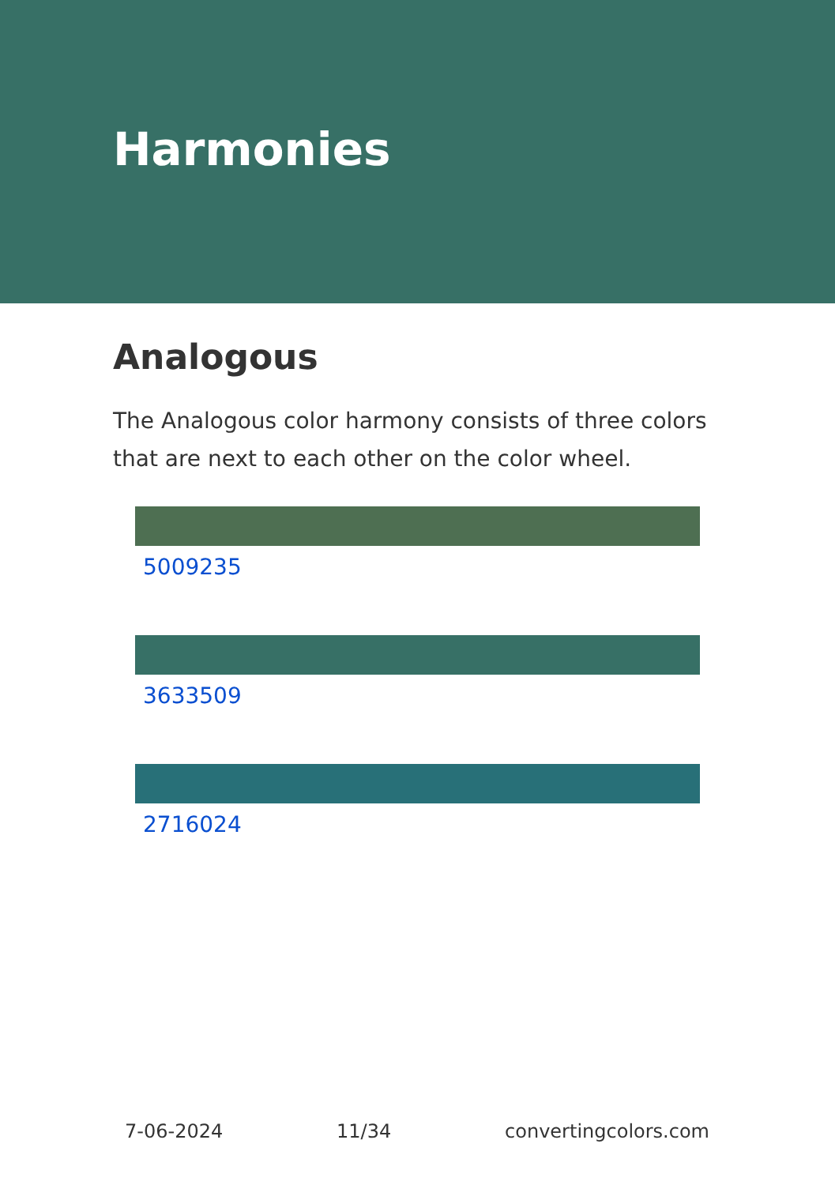Harmonies
Analogous
The Analogous color harmony consists of three colors that are next to each other on the color wheel.
5009235
3633509
2716024
7-06-2024 11/34 convertingcolors.com